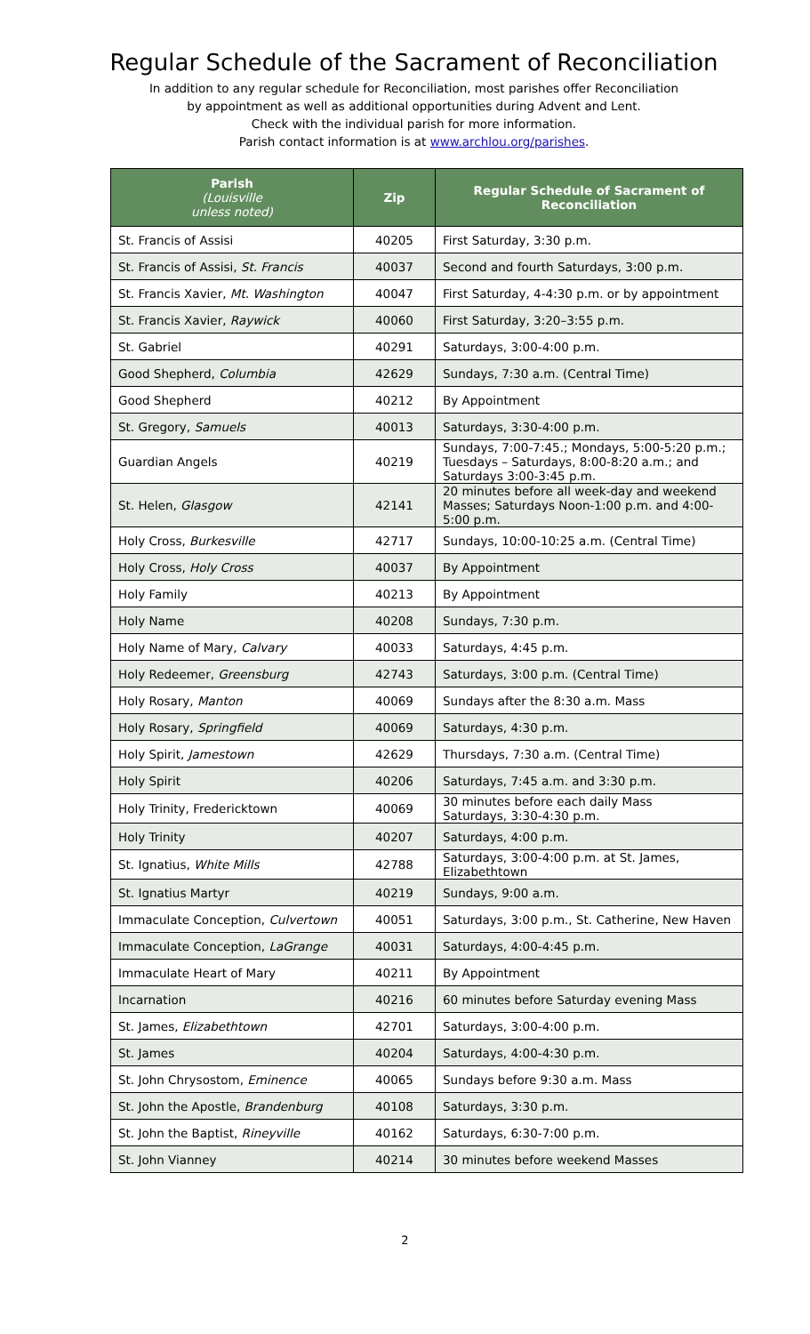Regular Schedule of the Sacrament of Reconciliation
In addition to any regular schedule for Reconciliation, most parishes offer Reconciliation
by appointment as well as additional opportunities during Advent and Lent.
Check with the individual parish for more information.
Parish contact information is at www.archlou.org/parishes.
| Parish (Louisville unless noted) | Zip | Regular Schedule of Sacrament of Reconciliation |
| --- | --- | --- |
| St. Francis of Assisi | 40205 | First Saturday, 3:30 p.m. |
| St. Francis of Assisi, St. Francis | 40037 | Second and fourth Saturdays, 3:00 p.m. |
| St. Francis Xavier, Mt. Washington | 40047 | First Saturday, 4-4:30 p.m. or by appointment |
| St. Francis Xavier, Raywick | 40060 | First Saturday, 3:20–3:55 p.m. |
| St. Gabriel | 40291 | Saturdays, 3:00-4:00 p.m. |
| Good Shepherd, Columbia | 42629 | Sundays, 7:30 a.m. (Central Time) |
| Good Shepherd | 40212 | By Appointment |
| St. Gregory, Samuels | 40013 | Saturdays, 3:30-4:00 p.m. |
| Guardian Angels | 40219 | Sundays, 7:00-7:45.; Mondays, 5:00-5:20 p.m.; Tuesdays – Saturdays, 8:00-8:20 a.m.; and Saturdays 3:00-3:45 p.m. |
| St. Helen, Glasgow | 42141 | 20 minutes before all week-day and weekend Masses; Saturdays Noon-1:00 p.m. and 4:00-5:00 p.m. |
| Holy Cross, Burkesville | 42717 | Sundays, 10:00-10:25 a.m. (Central Time) |
| Holy Cross, Holy Cross | 40037 | By Appointment |
| Holy Family | 40213 | By Appointment |
| Holy Name | 40208 | Sundays, 7:30 p.m. |
| Holy Name of Mary, Calvary | 40033 | Saturdays, 4:45 p.m. |
| Holy Redeemer, Greensburg | 42743 | Saturdays, 3:00 p.m. (Central Time) |
| Holy Rosary, Manton | 40069 | Sundays after the 8:30 a.m. Mass |
| Holy Rosary, Springfield | 40069 | Saturdays, 4:30 p.m. |
| Holy Spirit, Jamestown | 42629 | Thursdays, 7:30 a.m. (Central Time) |
| Holy Spirit | 40206 | Saturdays, 7:45 a.m. and 3:30 p.m. |
| Holy Trinity, Fredericktown | 40069 | 30 minutes before each daily Mass Saturdays, 3:30-4:30 p.m. |
| Holy Trinity | 40207 | Saturdays, 4:00 p.m. |
| St. Ignatius, White Mills | 42788 | Saturdays, 3:00-4:00 p.m. at St. James, Elizabethtown |
| St. Ignatius Martyr | 40219 | Sundays, 9:00 a.m. |
| Immaculate Conception, Culvertown | 40051 | Saturdays, 3:00 p.m., St. Catherine, New Haven |
| Immaculate Conception, LaGrange | 40031 | Saturdays, 4:00-4:45 p.m. |
| Immaculate Heart of Mary | 40211 | By Appointment |
| Incarnation | 40216 | 60 minutes before Saturday evening Mass |
| St. James, Elizabethtown | 42701 | Saturdays, 3:00-4:00 p.m. |
| St. James | 40204 | Saturdays, 4:00-4:30 p.m. |
| St. John Chrysostom, Eminence | 40065 | Sundays before 9:30 a.m. Mass |
| St. John the Apostle, Brandenburg | 40108 | Saturdays, 3:30 p.m. |
| St. John the Baptist, Rineyville | 40162 | Saturdays, 6:30-7:00 p.m. |
| St. John Vianney | 40214 | 30 minutes before weekend Masses |
2